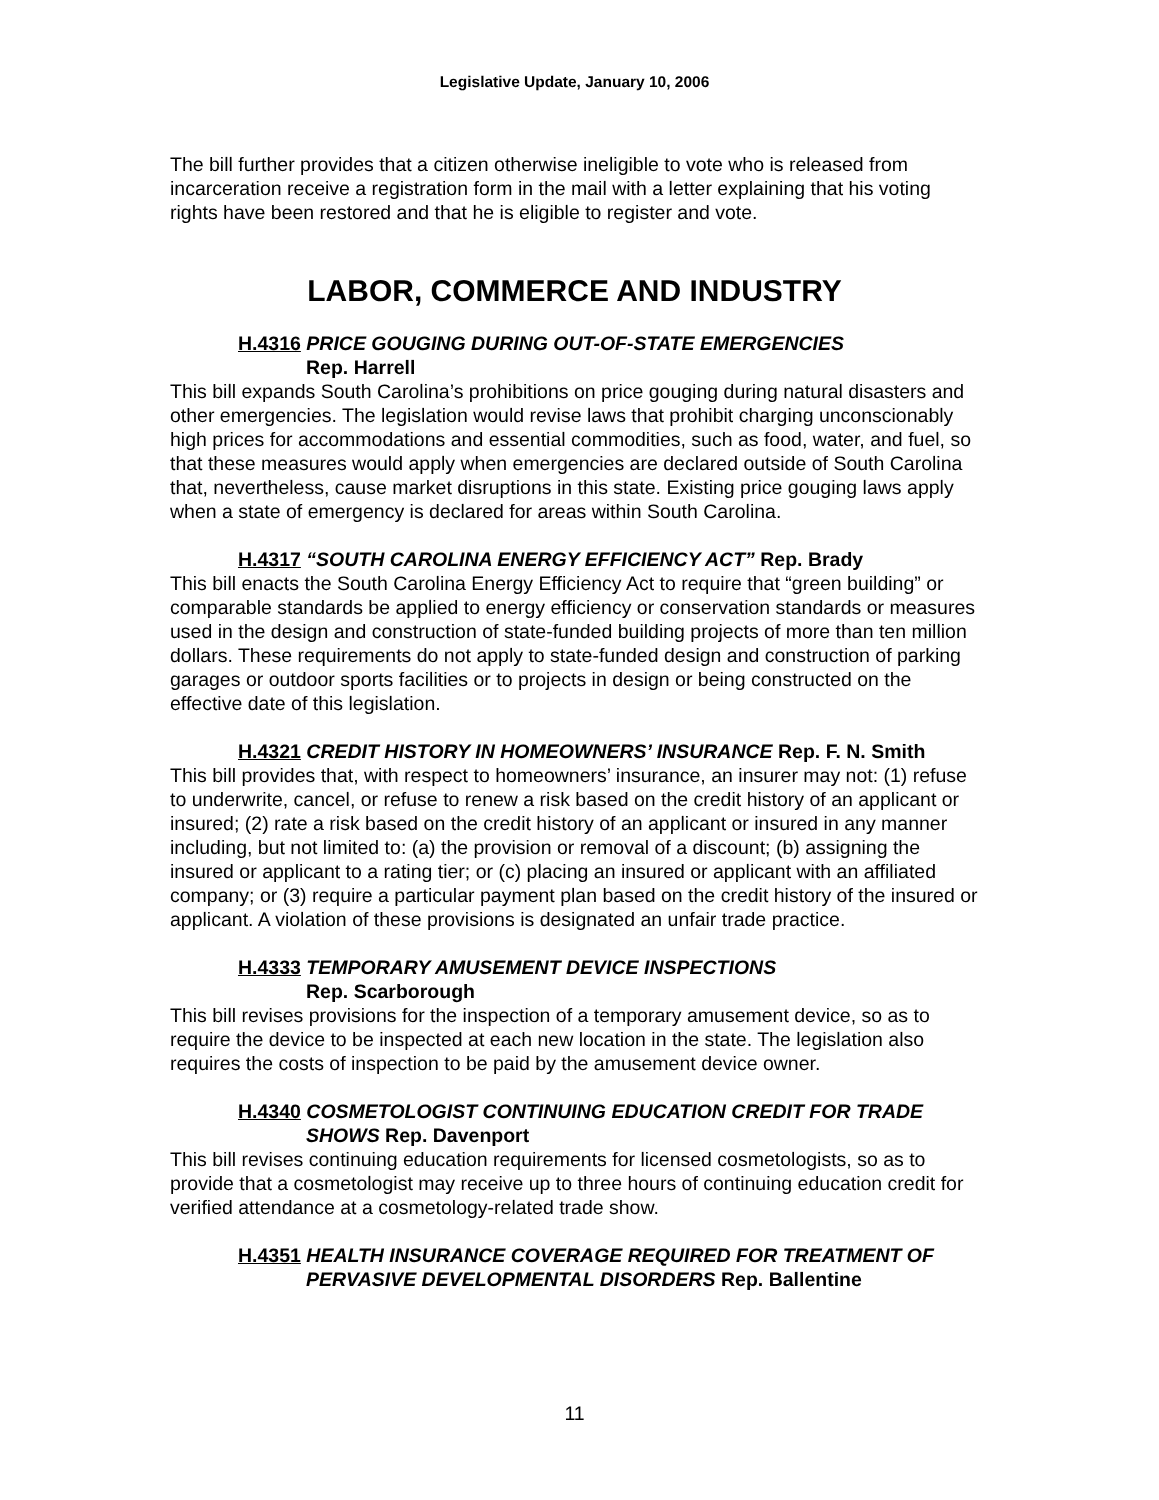Legislative Update, January 10, 2006
The bill further provides that a citizen otherwise ineligible to vote who is released from incarceration receive a registration form in the mail with a letter explaining that his voting rights have been restored and that he is eligible to register and vote.
LABOR, COMMERCE AND INDUSTRY
H.4316 PRICE GOUGING DURING OUT-OF-STATE EMERGENCIES
Rep. Harrell
This bill expands South Carolina’s prohibitions on price gouging during natural disasters and other emergencies. The legislation would revise laws that prohibit charging unconscionably high prices for accommodations and essential commodities, such as food, water, and fuel, so that these measures would apply when emergencies are declared outside of South Carolina that, nevertheless, cause market disruptions in this state. Existing price gouging laws apply when a state of emergency is declared for areas within South Carolina.
H.4317 “SOUTH CAROLINA ENERGY EFFICIENCY ACT” Rep. Brady
This bill enacts the South Carolina Energy Efficiency Act to require that “green building” or comparable standards be applied to energy efficiency or conservation standards or measures used in the design and construction of state-funded building projects of more than ten million dollars. These requirements do not apply to state-funded design and construction of parking garages or outdoor sports facilities or to projects in design or being constructed on the effective date of this legislation.
H.4321 CREDIT HISTORY IN HOMEOWNERS’ INSURANCE Rep. F. N. Smith
This bill provides that, with respect to homeowners’ insurance, an insurer may not: (1) refuse to underwrite, cancel, or refuse to renew a risk based on the credit history of an applicant or insured; (2) rate a risk based on the credit history of an applicant or insured in any manner including, but not limited to: (a) the provision or removal of a discount; (b) assigning the insured or applicant to a rating tier; or (c) placing an insured or applicant with an affiliated company; or (3) require a particular payment plan based on the credit history of the insured or applicant. A violation of these provisions is designated an unfair trade practice.
H.4333 TEMPORARY AMUSEMENT DEVICE INSPECTIONS
Rep. Scarborough
This bill revises provisions for the inspection of a temporary amusement device, so as to require the device to be inspected at each new location in the state. The legislation also requires the costs of inspection to be paid by the amusement device owner.
H.4340 COSMETOLOGIST CONTINUING EDUCATION CREDIT FOR TRADE
SHOWS Rep. Davenport
This bill revises continuing education requirements for licensed cosmetologists, so as to provide that a cosmetologist may receive up to three hours of continuing education credit for verified attendance at a cosmetology-related trade show.
H.4351 HEALTH INSURANCE COVERAGE REQUIRED FOR TREATMENT OF
PERVASIVE DEVELOPMENTAL DISORDERS Rep. Ballentine
11